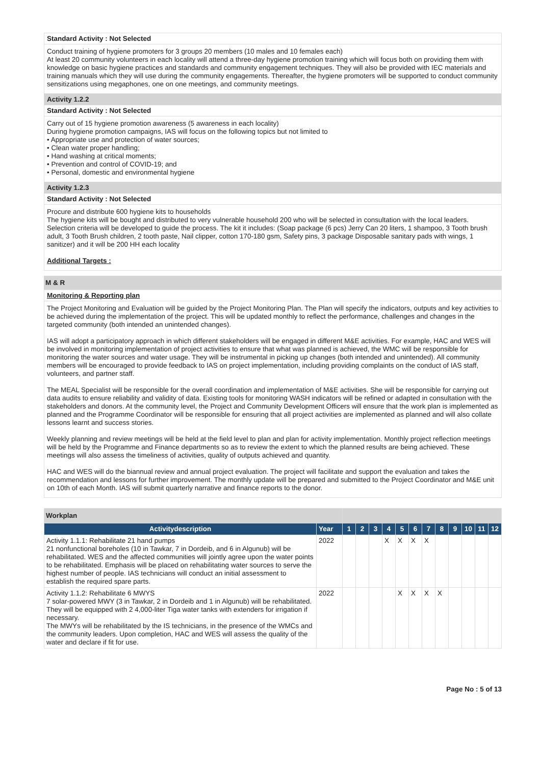Standard Activity : Not Selected
Conduct training of hygiene promoters for 3 groups 20 members (10 males and 10 females each)
At least 20 community volunteers in each locality will attend a three-day hygiene promotion training which will focus both on providing them with knowledge on basic hygiene practices and standards and community engagement techniques. They will also be provided with IEC materials and training manuals which they will use during the community engagements. Thereafter, the hygiene promoters will be supported to conduct community sensitizations using megaphones, one on one meetings, and community meetings.
Activity 1.2.2
Standard Activity : Not Selected
Carry out of 15 hygiene promotion awareness (5 awareness in each locality)
During hygiene promotion campaigns, IAS will focus on the following topics but not limited to
• Appropriate use and protection of water sources;
• Clean water proper handling;
• Hand washing at critical moments;
• Prevention and control of COVID-19; and
• Personal, domestic and environmental hygiene
Activity 1.2.3
Standard Activity : Not Selected
Procure and distribute 600 hygiene kits to households
The hygiene kits will be bought and distributed to very vulnerable household 200 who will be selected in consultation with the local leaders. Selection criteria will be developed to guide the process. The kit it includes: (Soap package (6 pcs) Jerry Can 20 liters, 1 shampoo, 3 Tooth brush adult, 3 Tooth Brush children, 2 tooth paste, Nail clipper, cotton 170-180 gsm, Safety pins, 3 package Disposable sanitary pads with wings, 1 sanitizer) and it will be 200 HH each locality
Additional Targets :
M & R
Monitoring & Reporting plan
The Project Monitoring and Evaluation will be guided by the Project Monitoring Plan. The Plan will specify the indicators, outputs and key activities to be achieved during the implementation of the project. This will be updated monthly to reflect the performance, challenges and changes in the targeted community (both intended an unintended changes).
IAS will adopt a participatory approach in which different stakeholders will be engaged in different M&E activities. For example, HAC and WES will be involved in monitoring implementation of project activities to ensure that what was planned is achieved, the WMC will be responsible for monitoring the water sources and water usage. They will be instrumental in picking up changes (both intended and unintended). All community members will be encouraged to provide feedback to IAS on project implementation, including providing complaints on the conduct of IAS staff, volunteers, and partner staff.
The MEAL Specialist will be responsible for the overall coordination and implementation of M&E activities. She will be responsible for carrying out data audits to ensure reliability and validity of data. Existing tools for monitoring WASH indicators will be refined or adapted in consultation with the stakeholders and donors. At the community level, the Project and Community Development Officers will ensure that the work plan is implemented as planned and the Programme Coordinator will be responsible for ensuring that all project activities are implemented as planned and will also collate lessons learnt and success stories.
Weekly planning and review meetings will be held at the field level to plan and plan for activity implementation. Monthly project reflection meetings will be held by the Programme and Finance departments so as to review the extent to which the planned results are being achieved. These meetings will also assess the timeliness of activities, quality of outputs achieved and quantity.
HAC and WES will do the biannual review and annual project evaluation. The project will facilitate and support the evaluation and takes the recommendation and lessons for further improvement. The monthly update will be prepared and submitted to the Project Coordinator and M&E unit on 10th of each Month. IAS will submit quarterly narrative and finance reports to the donor.
| Workplan | | | | | | | | | | | | | |
| Activitydescription | Year | 1 | 2 | 3 | 4 | 5 | 6 | 7 | 8 | 9 | 10 | 11 | 12 |
| Activity 1.1.1: Rehabilitate 21 hand pumps 21 nonfunctional boreholes (10 in Tawkar, 7 in Dordeib, and 6 in Algunub) will be rehabilitated. WES and the affected communities will jointly agree upon the water points to be rehabilitated. Emphasis will be placed on rehabilitating water sources to serve the highest number of people. IAS technicians will conduct an initial assessment to establish the required spare parts. | 2022 | | | | X | X | X | X | | | | | |
| Activity 1.1.2: Rehabilitate 6 MWYS 7 solar-powered MWY (3 in Tawkar, 2 in Dordeib and 1 in Algunub) will be rehabilitated. They will be equipped with 2 4,000-liter Tiga water tanks with extenders for irrigation if necessary. The MWYs will be rehabilitated by the IS technicians, in the presence of the WMCs and the community leaders. Upon completion, HAC and WES will assess the quality of the water and declare if fit for use. | 2022 | | | | | X | X | X | X | | | | |
Page No : 5 of 13